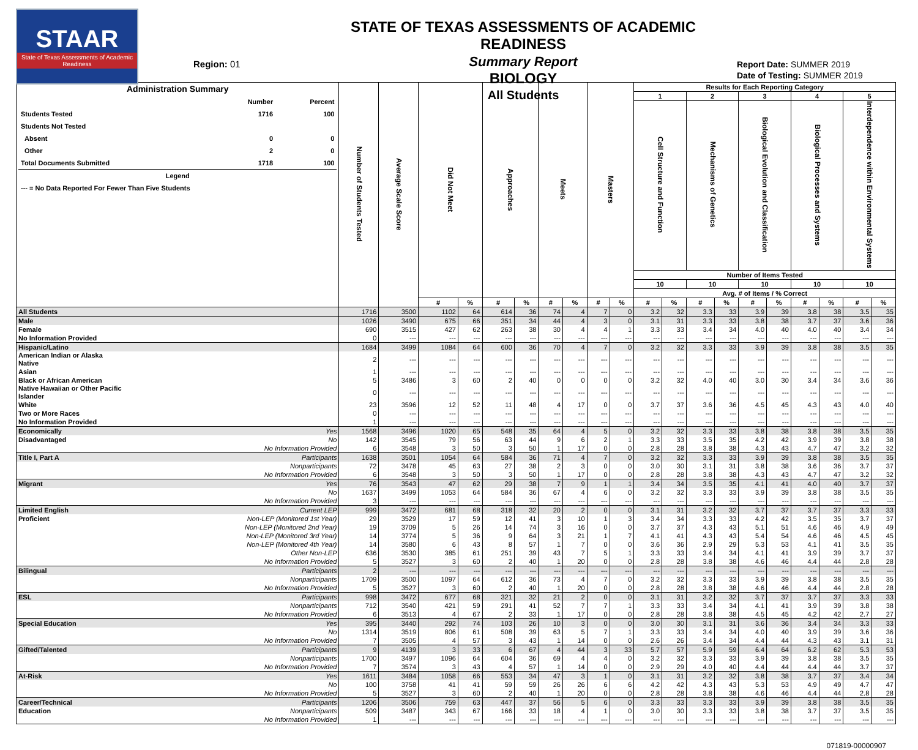STAAR
State of Texas Assessments of Academic Readiness
Region: 01
STATE OF TEXAS ASSESSMENTS OF ACADEMIC READINESS
Summary Report
BIOLOGY
All Students
Report Date: SUMMER 2019
Date of Testing: SUMMER 2019
| Administration Summary / / Number / Percent / / Students Tested / 1716 / 100 / / Students Not Tested / / / / Absent / 0 / 0 / / Other / 2 / 0 / / Total Documents Submitted / 1718 / 100 / / Legend / / / / --- = No Data Reported For Fewer Than Five Students / / / | | Number of Students Tested | Average Scale Score | Did Not Meet | | Approaches | | Meets | | Masters | | Results for Each Reporting Category | | | | | | | | | |
| --- | --- | --- | --- | --- | --- | --- | --- | --- | --- | --- | --- | --- | --- | --- | --- | --- | --- | --- | --- | --- | --- |
| | | | | | | | | | | | | 1 | | 2 | | 3 | | 4 | | 5 | |
| | | | | | | | | | | | | Cell Structure and Function | | Mechanisms of Genetics | | Biological Evolution and Classification | | Biological Processes and Systems | | Interdependence within Environmental Systems | |
| | | | | | | | | | | | | Number of Items Tested | | | | | | | | | |
| | | | | | | | | | | | | 10 | | 10 | | 10 | | 10 | | 10 | |
| | | | | | | | | | | | | Avg. # of Items / % Correct | | | | | | | | | |
| | | | | # | % | # | % | # | % | # | % | # | % | # | % | # | % | # | % | # | % |
| All Students | | 1716 | 3500 | 1102 | 64 | 614 | 36 | 74 | 4 | 7 | 0 | 3.2 | 32 | 3.3 | 33 | 3.9 | 39 | 3.8 | 38 | 3.5 | 35 |
| Male | | 1026 | 3490 | 675 | 66 | 351 | 34 | 44 | 4 | 3 | 0 | 3.1 | 31 | 3.3 | 33 | 3.8 | 38 | 3.7 | 37 | 3.6 | 36 |
| Female | | 690 | 3515 | 427 | 62 | 263 | 38 | 30 | 4 | 4 | 1 | 3.3 | 33 | 3.4 | 34 | 4.0 | 40 | 4.0 | 40 | 3.4 | 34 |
| No Information Provided | | 0 | --- | --- | --- | --- | --- | --- | --- | --- | --- | --- | --- | --- | --- | --- | --- | --- | --- | --- | --- |
| Hispanic/Latino | | 1684 | 3499 | 1084 | 64 | 600 | 36 | 70 | 4 | 7 | 0 | 3.2 | 32 | 3.3 | 33 | 3.9 | 39 | 3.8 | 38 | 3.5 | 35 |
| American Indian or Alaska Native | | 2 | --- | --- | --- | --- | --- | --- | --- | --- | --- | --- | --- | --- | --- | --- | --- | --- | --- | --- | --- |
| Asian | | 1 | --- | --- | --- | --- | --- | --- | --- | --- | --- | --- | --- | --- | --- | --- | --- | --- | --- | --- | --- |
| Black or African American | | 5 | 3486 | 3 | 60 | 2 | 40 | 0 | 0 | 0 | 0 | 3.2 | 32 | 4.0 | 40 | 3.0 | 30 | 3.4 | 34 | 3.6 | 36 |
| Native Hawaiian or Other Pacific Islander | | 0 | --- | --- | --- | --- | --- | --- | --- | --- | --- | --- | --- | --- | --- | --- | --- | --- | --- | --- | --- |
| White | | 23 | 3596 | 12 | 52 | 11 | 48 | 4 | 17 | 0 | 0 | 3.7 | 37 | 3.6 | 36 | 4.5 | 45 | 4.3 | 43 | 4.0 | 40 |
| Two or More Races | | 0 | --- | --- | --- | --- | --- | --- | --- | --- | --- | --- | --- | --- | --- | --- | --- | --- | --- | --- | --- |
| No Information Provided | | 1 | --- | --- | --- | --- | --- | --- | --- | --- | --- | --- | --- | --- | --- | --- | --- | --- | --- | --- | --- |
| Economically | Yes | 1568 | 3496 | 1020 | 65 | 548 | 35 | 64 | 4 | 5 | 0 | 3.2 | 32 | 3.3 | 33 | 3.8 | 38 | 3.8 | 38 | 3.5 | 35 |
| Disadvantaged | No | 142 | 3545 | 79 | 56 | 63 | 44 | 9 | 6 | 2 | 1 | 3.3 | 33 | 3.5 | 35 | 4.2 | 42 | 3.9 | 39 | 3.8 | 38 |
| | No Information Provided | 6 | 3548 | 3 | 50 | 3 | 50 | 1 | 17 | 0 | 0 | 2.8 | 28 | 3.8 | 38 | 4.3 | 43 | 4.7 | 47 | 3.2 | 32 |
| Title I, Part A | Participants | 1638 | 3501 | 1054 | 64 | 584 | 36 | 71 | 4 | 7 | 0 | 3.2 | 32 | 3.3 | 33 | 3.9 | 39 | 3.8 | 38 | 3.5 | 35 |
| | Nonparticipants | 72 | 3478 | 45 | 63 | 27 | 38 | 2 | 3 | 0 | 0 | 3.0 | 30 | 3.1 | 31 | 3.8 | 38 | 3.6 | 36 | 3.7 | 37 |
| | No Information Provided | 6 | 3548 | 3 | 50 | 3 | 50 | 1 | 17 | 0 | 0 | 2.8 | 28 | 3.8 | 38 | 4.3 | 43 | 4.7 | 47 | 3.2 | 32 |
| Migrant | Yes | 76 | 3543 | 47 | 62 | 29 | 38 | 7 | 9 | 1 | 1 | 3.4 | 34 | 3.5 | 35 | 4.1 | 41 | 4.0 | 40 | 3.7 | 37 |
| | No | 1637 | 3499 | 1053 | 64 | 584 | 36 | 67 | 4 | 6 | 0 | 3.2 | 32 | 3.3 | 33 | 3.9 | 39 | 3.8 | 38 | 3.5 | 35 |
| | No Information Provided | 3 | --- | --- | --- | --- | --- | --- | --- | --- | --- | --- | --- | --- | --- | --- | --- | --- | --- | --- | --- |
| Limited English | Current LEP | 999 | 3472 | 681 | 68 | 318 | 32 | 20 | 2 | 0 | 0 | 3.1 | 31 | 3.2 | 32 | 3.7 | 37 | 3.7 | 37 | 3.3 | 33 |
| Proficient | Non-LEP (Monitored 1st Year) | 29 | 3529 | 17 | 59 | 12 | 41 | 3 | 10 | 1 | 3 | 3.4 | 34 | 3.3 | 33 | 4.2 | 42 | 3.5 | 35 | 3.7 | 37 |
| | Non-LEP (Monitored 2nd Year) | 19 | 3709 | 5 | 26 | 14 | 74 | 3 | 16 | 0 | 0 | 3.7 | 37 | 4.3 | 43 | 5.1 | 51 | 4.6 | 46 | 4.9 | 49 |
| | Non-LEP (Monitored 3rd Year) | 14 | 3774 | 5 | 36 | 9 | 64 | 3 | 21 | 1 | 7 | 4.1 | 41 | 4.3 | 43 | 5.4 | 54 | 4.6 | 46 | 4.5 | 45 |
| | Non-LEP (Monitored 4th Year) | 14 | 3580 | 6 | 43 | 8 | 57 | 1 | 7 | 0 | 0 | 3.6 | 36 | 2.9 | 29 | 5.3 | 53 | 4.1 | 41 | 3.5 | 35 |
| | Other Non-LEP | 636 | 3530 | 385 | 61 | 251 | 39 | 43 | 7 | 5 | 1 | 3.3 | 33 | 3.4 | 34 | 4.1 | 41 | 3.9 | 39 | 3.7 | 37 |
| | No Information Provided | 5 | 3527 | 3 | 60 | 2 | 40 | 1 | 20 | 0 | 0 | 2.8 | 28 | 3.8 | 38 | 4.6 | 46 | 4.4 | 44 | 2.8 | 28 |
| Bilingual | Participants | 2 | --- | --- | --- | --- | --- | --- | --- | --- | --- | --- | --- | --- | --- | --- | --- | --- | --- | --- | --- |
| | Nonparticipants | 1709 | 3500 | 1097 | 64 | 612 | 36 | 73 | 4 | 7 | 0 | 3.2 | 32 | 3.3 | 33 | 3.9 | 39 | 3.8 | 38 | 3.5 | 35 |
| | No Information Provided | 5 | 3527 | 3 | 60 | 2 | 40 | 1 | 20 | 0 | 0 | 2.8 | 28 | 3.8 | 38 | 4.6 | 46 | 4.4 | 44 | 2.8 | 28 |
| ESL | Participants | 998 | 3472 | 677 | 68 | 321 | 32 | 21 | 2 | 0 | 0 | 3.1 | 31 | 3.2 | 32 | 3.7 | 37 | 3.7 | 37 | 3.3 | 33 |
| | Nonparticipants | 712 | 3540 | 421 | 59 | 291 | 41 | 52 | 7 | 7 | 1 | 3.3 | 33 | 3.4 | 34 | 4.1 | 41 | 3.9 | 39 | 3.8 | 38 |
| | No Information Provided | 6 | 3513 | 4 | 67 | 2 | 33 | 1 | 17 | 0 | 0 | 2.8 | 28 | 3.8 | 38 | 4.5 | 45 | 4.2 | 42 | 2.7 | 27 |
| Special Education | Yes | 395 | 3440 | 292 | 74 | 103 | 26 | 10 | 3 | 0 | 0 | 3.0 | 30 | 3.1 | 31 | 3.6 | 36 | 3.4 | 34 | 3.3 | 33 |
| | No | 1314 | 3519 | 806 | 61 | 508 | 39 | 63 | 5 | 7 | 1 | 3.3 | 33 | 3.4 | 34 | 4.0 | 40 | 3.9 | 39 | 3.6 | 36 |
| | No Information Provided | 7 | 3505 | 4 | 57 | 3 | 43 | 1 | 14 | 0 | 0 | 2.6 | 26 | 3.4 | 34 | 4.4 | 44 | 4.3 | 43 | 3.1 | 31 |
| Gifted/Talented | Participants | 9 | 4139 | 3 | 33 | 6 | 67 | 4 | 44 | 3 | 33 | 5.7 | 57 | 5.9 | 59 | 6.4 | 64 | 6.2 | 62 | 5.3 | 53 |
| | Nonparticipants | 1700 | 3497 | 1096 | 64 | 604 | 36 | 69 | 4 | 4 | 0 | 3.2 | 32 | 3.3 | 33 | 3.9 | 39 | 3.8 | 38 | 3.5 | 35 |
| | No Information Provided | 7 | 3574 | 3 | 43 | 4 | 57 | 1 | 14 | 0 | 0 | 2.9 | 29 | 4.0 | 40 | 4.4 | 44 | 4.4 | 44 | 3.7 | 37 |
| At-Risk | Yes | 1611 | 3484 | 1058 | 66 | 553 | 34 | 47 | 3 | 1 | 0 | 3.1 | 31 | 3.2 | 32 | 3.8 | 38 | 3.7 | 37 | 3.4 | 34 |
| | No | 100 | 3758 | 41 | 41 | 59 | 59 | 26 | 26 | 6 | 6 | 4.2 | 42 | 4.3 | 43 | 5.3 | 53 | 4.9 | 49 | 4.7 | 47 |
| | No Information Provided | 5 | 3527 | 3 | 60 | 2 | 40 | 1 | 20 | 0 | 0 | 2.8 | 28 | 3.8 | 38 | 4.6 | 46 | 4.4 | 44 | 2.8 | 28 |
| Career/Technical | Participants | 1206 | 3506 | 759 | 63 | 447 | 37 | 56 | 5 | 6 | 0 | 3.3 | 33 | 3.3 | 33 | 3.9 | 39 | 3.8 | 38 | 3.5 | 35 |
| Education | Nonparticipants | 509 | 3487 | 343 | 67 | 166 | 33 | 18 | 4 | 1 | 0 | 3.0 | 30 | 3.3 | 33 | 3.8 | 38 | 3.7 | 37 | 3.5 | 35 |
| | No Information Provided | 1 | --- | --- | --- | --- | --- | --- | --- | --- | --- | --- | --- | --- | --- | --- | --- | --- | --- | --- | --- |
071819-00000907